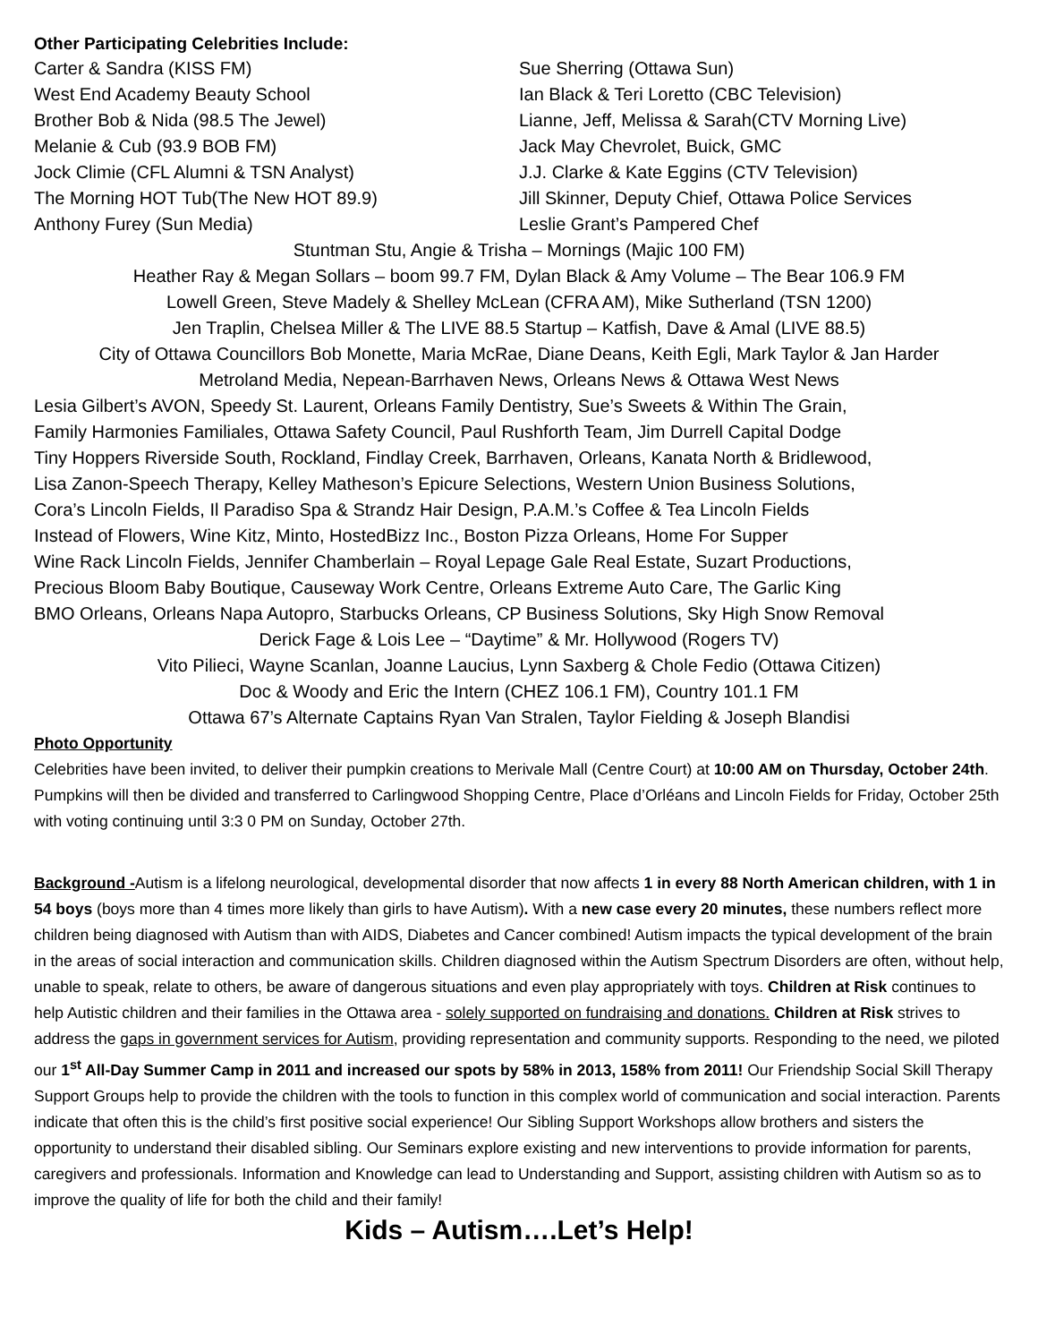Other Participating Celebrities Include:
Carter & Sandra (KISS FM)
West End Academy Beauty School
Brother Bob & Nida (98.5 The Jewel)
Melanie & Cub (93.9 BOB FM)
Jock Climie (CFL Alumni & TSN Analyst)
The Morning HOT Tub(The New HOT 89.9)
Anthony Furey (Sun Media)
Sue Sherring (Ottawa Sun)
Ian Black & Teri Loretto (CBC Television)
Lianne, Jeff, Melissa & Sarah(CTV Morning Live)
Jack May Chevrolet, Buick, GMC
J.J. Clarke & Kate Eggins (CTV Television)
Jill Skinner, Deputy Chief, Ottawa Police Services
Leslie Grant’s Pampered Chef
Stuntman Stu, Angie & Trisha – Mornings (Majic 100 FM)
Heather Ray & Megan Sollars – boom 99.7 FM, Dylan Black & Amy Volume – The Bear 106.9 FM
Lowell Green, Steve Madely & Shelley McLean (CFRA AM), Mike Sutherland (TSN 1200)
Jen Traplin, Chelsea Miller & The LIVE 88.5 Startup – Katfish, Dave & Amal (LIVE 88.5)
City of Ottawa Councillors Bob Monette, Maria McRae, Diane Deans, Keith Egli, Mark Taylor & Jan Harder
Metroland Media, Nepean-Barrhaven News, Orleans News & Ottawa West News
Lesia Gilbert’s AVON, Speedy St. Laurent, Orleans Family Dentistry, Sue’s Sweets & Within The Grain,
Family Harmonies Familiales, Ottawa Safety Council, Paul Rushforth Team, Jim Durrell Capital Dodge
Tiny Hoppers Riverside South, Rockland, Findlay Creek, Barrhaven, Orleans, Kanata North & Bridlewood,
Lisa Zanon-Speech Therapy, Kelley Matheson’s Epicure Selections, Western Union Business Solutions,
Cora’s Lincoln Fields, Il Paradiso Spa & Strandz Hair Design, P.A.M.’s Coffee & Tea Lincoln Fields
Instead of Flowers, Wine Kitz, Minto, HostedBizz Inc., Boston Pizza Orleans, Home For Supper
Wine Rack Lincoln Fields, Jennifer Chamberlain – Royal Lepage Gale Real Estate, Suzart Productions,
Precious Bloom Baby Boutique, Causeway Work Centre, Orleans Extreme Auto Care, The Garlic King
BMO Orleans, Orleans Napa Autopro, Starbucks Orleans, CP Business Solutions, Sky High Snow Removal
Derick Fage & Lois Lee – “Daytime” & Mr. Hollywood (Rogers TV)
Vito Pilieci, Wayne Scanlan, Joanne Laucius, Lynn Saxberg & Chole Fedio (Ottawa Citizen)
Doc & Woody and Eric the Intern (CHEZ 106.1 FM), Country 101.1 FM
Ottawa 67’s Alternate Captains Ryan Van Stralen, Taylor Fielding & Joseph Blandisi
Photo Opportunity
Celebrities have been invited, to deliver their pumpkin creations to Merivale Mall (Centre Court) at 10:00 AM on Thursday, October 24th. Pumpkins will then be divided and transferred to Carlingwood Shopping Centre, Place d’Orléans and Lincoln Fields for Friday, October 25th with voting continuing until 3:3 0 PM on Sunday, October 27th.
Background -Autism is a lifelong neurological, developmental disorder that now affects 1 in every 88 North American children, with 1 in 54 boys (boys more than 4 times more likely than girls to have Autism). With a new case every 20 minutes, these numbers reflect more children being diagnosed with Autism than with AIDS, Diabetes and Cancer combined! Autism impacts the typical development of the brain in the areas of social interaction and communication skills. Children diagnosed within the Autism Spectrum Disorders are often, without help, unable to speak, relate to others, be aware of dangerous situations and even play appropriately with toys. Children at Risk continues to help Autistic children and their families in the Ottawa area - solely supported on fundraising and donations. Children at Risk strives to address the gaps in government services for Autism, providing representation and community supports. Responding to the need, we piloted our 1<sup>st</sup> All-Day Summer Camp in 2011 and increased our spots by 58% in 2013, 158% from 2011! Our Friendship Social Skill Therapy Support Groups help to provide the children with the tools to function in this complex world of communication and social interaction. Parents indicate that often this is the child’s first positive social experience! Our Sibling Support Workshops allow brothers and sisters the opportunity to understand their disabled sibling. Our Seminars explore existing and new interventions to provide information for parents, caregivers and professionals. Information and Knowledge can lead to Understanding and Support, assisting children with Autism so as to improve the quality of life for both the child and their family!
Kids – Autism….Let’s Help!